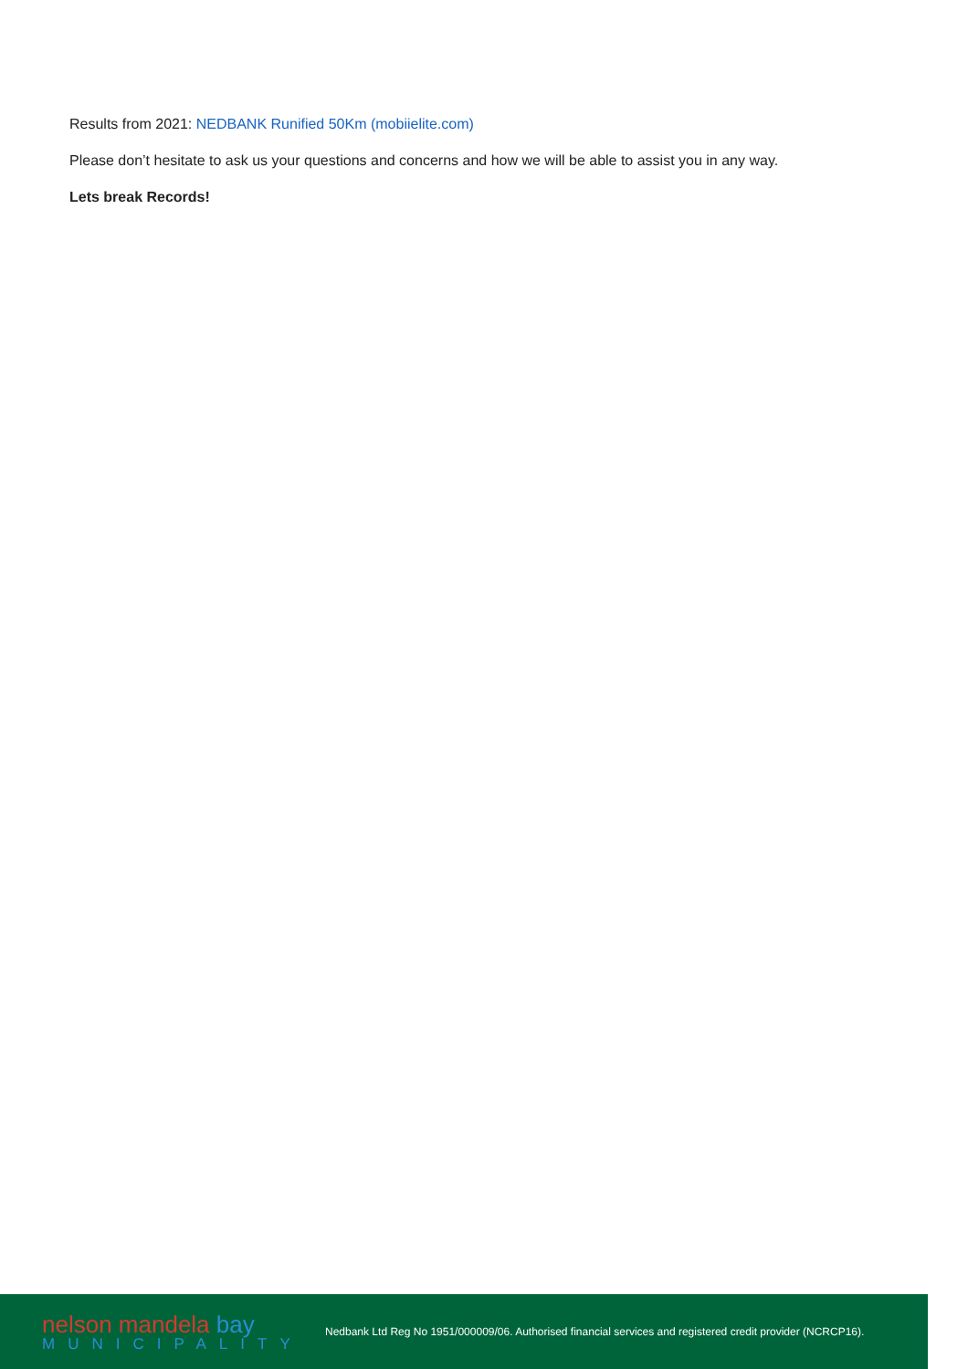Results from 2021: NEDBANK Runified 50Km (mobiielite.com)
Please don’t hesitate to ask us your questions and concerns and how we will be able to assist you in any way.
Lets break Records!
nelson mandela bay
MUNICIPALITY
Nedbank Ltd Reg No 1951/000009/06. Authorised financial services and registered credit provider (NCRCP16).